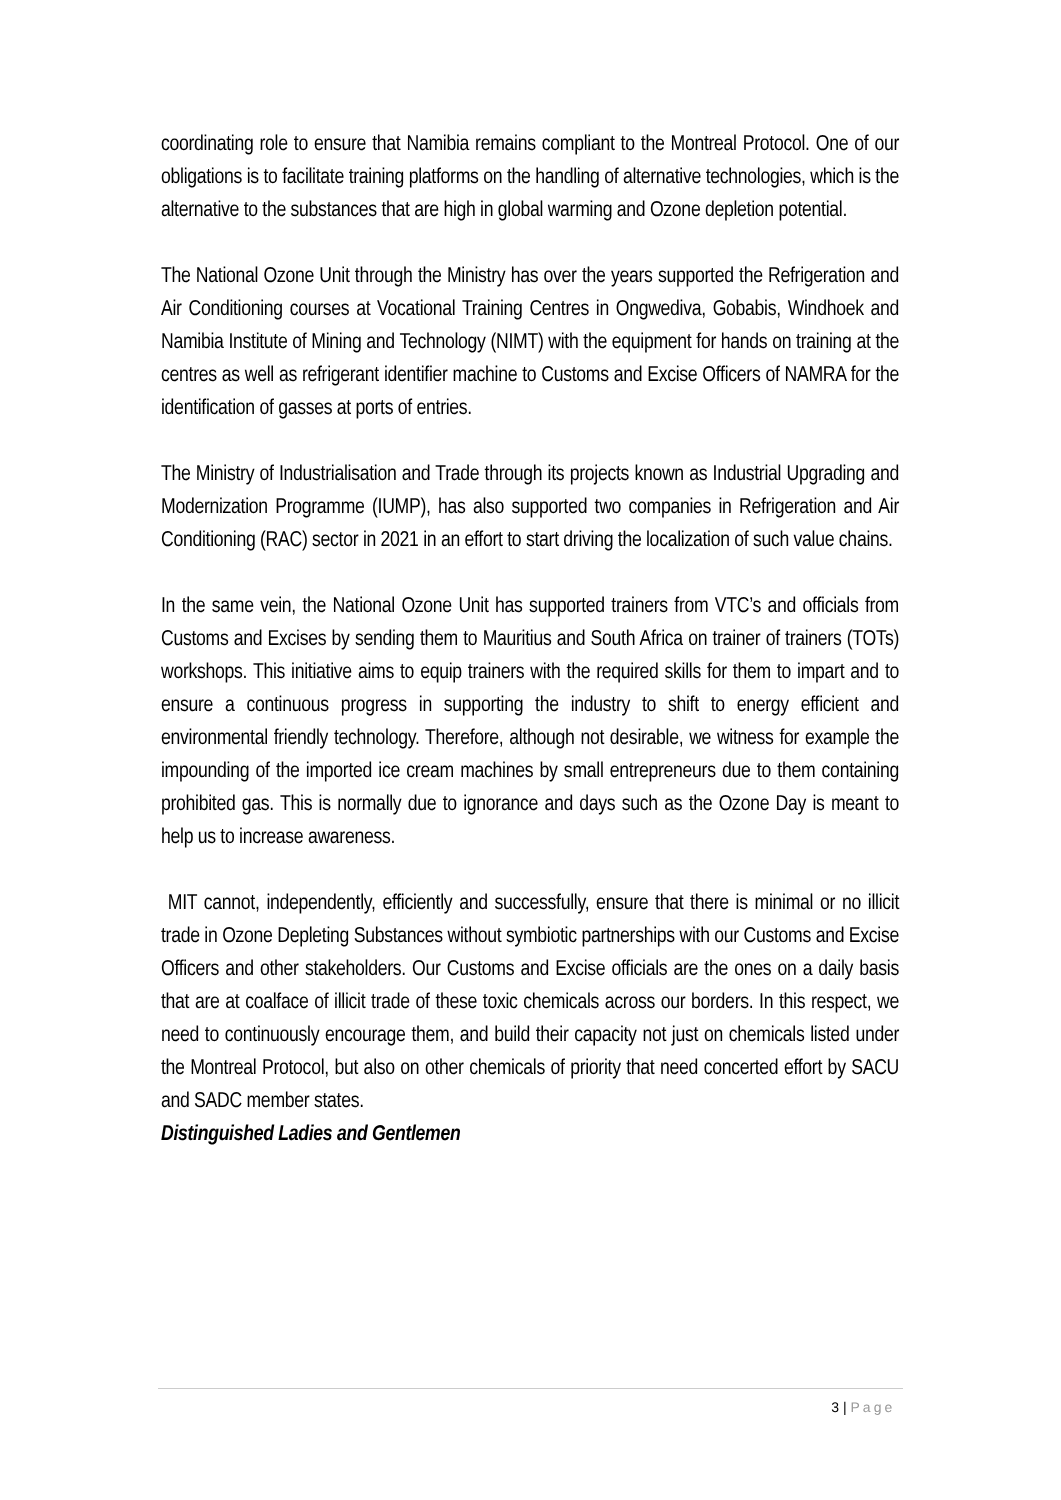coordinating role to ensure that Namibia remains compliant to the Montreal Protocol. One of our obligations is to facilitate training platforms on the handling of alternative technologies, which is the alternative to the substances that are high in global warming and Ozone depletion potential.
The National Ozone Unit through the Ministry has over the years supported the Refrigeration and Air Conditioning courses at Vocational Training Centres in Ongwediva, Gobabis, Windhoek and Namibia Institute of Mining and Technology (NIMT) with the equipment for hands on training at the centres as well as refrigerant identifier machine to Customs and Excise Officers of NAMRA for the identification of gasses at ports of entries.
The Ministry of Industrialisation and Trade through its projects known as Industrial Upgrading and Modernization Programme (IUMP), has also supported two companies in Refrigeration and Air Conditioning (RAC) sector in 2021 in an effort to start driving the localization of such value chains.
In the same vein, the National Ozone Unit has supported trainers from VTC’s and officials from Customs and Excises by sending them to Mauritius and South Africa on trainer of trainers (TOTs) workshops. This initiative aims to equip trainers with the required skills for them to impart and to ensure a continuous progress in supporting the industry to shift to energy efficient and environmental friendly technology. Therefore, although not desirable, we witness for example the impounding of the imported ice cream machines by small entrepreneurs due to them containing prohibited gas. This is normally due to ignorance and days such as the Ozone Day is meant to help us to increase awareness.
MIT cannot, independently, efficiently and successfully, ensure that there is minimal or no illicit trade in Ozone Depleting Substances without symbiotic partnerships with our Customs and Excise Officers and other stakeholders. Our Customs and Excise officials are the ones on a daily basis that are at coalface of illicit trade of these toxic chemicals across our borders. In this respect, we need to continuously encourage them, and build their capacity not just on chemicals listed under the Montreal Protocol, but also on other chemicals of priority that need concerted effort by SACU and SADC member states.
Distinguished Ladies and Gentlemen
3 | Page